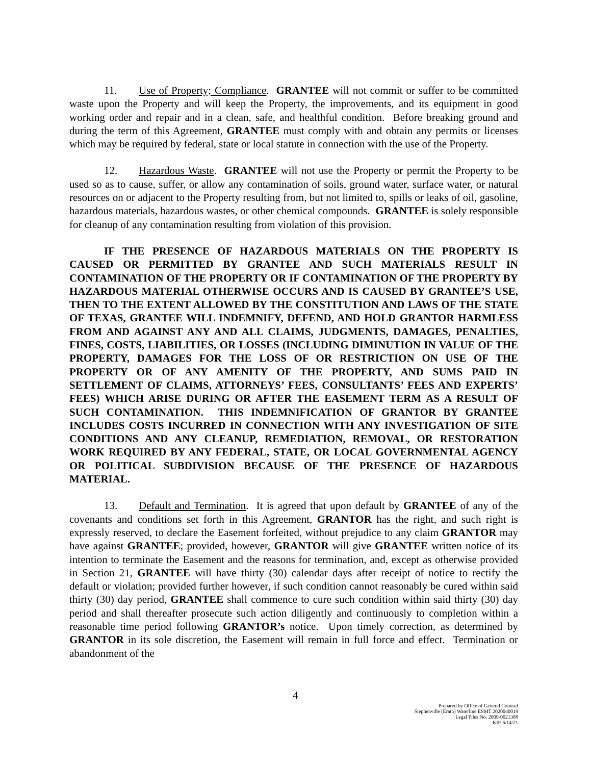11. Use of Property; Compliance. GRANTEE will not commit or suffer to be committed waste upon the Property and will keep the Property, the improvements, and its equipment in good working order and repair and in a clean, safe, and healthful condition. Before breaking ground and during the term of this Agreement, GRANTEE must comply with and obtain any permits or licenses which may be required by federal, state or local statute in connection with the use of the Property.
12. Hazardous Waste. GRANTEE will not use the Property or permit the Property to be used so as to cause, suffer, or allow any contamination of soils, ground water, surface water, or natural resources on or adjacent to the Property resulting from, but not limited to, spills or leaks of oil, gasoline, hazardous materials, hazardous wastes, or other chemical compounds. GRANTEE is solely responsible for cleanup of any contamination resulting from violation of this provision.
IF THE PRESENCE OF HAZARDOUS MATERIALS ON THE PROPERTY IS CAUSED OR PERMITTED BY GRANTEE AND SUCH MATERIALS RESULT IN CONTAMINATION OF THE PROPERTY OR IF CONTAMINATION OF THE PROPERTY BY HAZARDOUS MATERIAL OTHERWISE OCCURS AND IS CAUSED BY GRANTEE’S USE, THEN TO THE EXTENT ALLOWED BY THE CONSTITUTION AND LAWS OF THE STATE OF TEXAS, GRANTEE WILL INDEMNIFY, DEFEND, AND HOLD GRANTOR HARMLESS FROM AND AGAINST ANY AND ALL CLAIMS, JUDGMENTS, DAMAGES, PENALTIES, FINES, COSTS, LIABILITIES, OR LOSSES (INCLUDING DIMINUTION IN VALUE OF THE PROPERTY, DAMAGES FOR THE LOSS OF OR RESTRICTION ON USE OF THE PROPERTY OR OF ANY AMENITY OF THE PROPERTY, AND SUMS PAID IN SETTLEMENT OF CLAIMS, ATTORNEYS’ FEES, CONSULTANTS’ FEES AND EXPERTS’ FEES) WHICH ARISE DURING OR AFTER THE EASEMENT TERM AS A RESULT OF SUCH CONTAMINATION. THIS INDEMNIFICATION OF GRANTOR BY GRANTEE INCLUDES COSTS INCURRED IN CONNECTION WITH ANY INVESTIGATION OF SITE CONDITIONS AND ANY CLEANUP, REMEDIATION, REMOVAL, OR RESTORATION WORK REQUIRED BY ANY FEDERAL, STATE, OR LOCAL GOVERNMENTAL AGENCY OR POLITICAL SUBDIVISION BECAUSE OF THE PRESENCE OF HAZARDOUS MATERIAL.
13. Default and Termination. It is agreed that upon default by GRANTEE of any of the covenants and conditions set forth in this Agreement, GRANTOR has the right, and such right is expressly reserved, to declare the Easement forfeited, without prejudice to any claim GRANTOR may have against GRANTEE; provided, however, GRANTOR will give GRANTEE written notice of its intention to terminate the Easement and the reasons for termination, and, except as otherwise provided in Section 21, GRANTEE will have thirty (30) calendar days after receipt of notice to rectify the default or violation; provided further however, if such condition cannot reasonably be cured within said thirty (30) day period, GRANTEE shall commence to cure such condition within said thirty (30) day period and shall thereafter prosecute such action diligently and continuously to completion within a reasonable time period following GRANTOR’s notice. Upon timely correction, as determined by GRANTOR in its sole discretion, the Easement will remain in full force and effect. Termination or abandonment of the
4
Prepared by Office of General Counsel
Stephenville (Erath) Waterline ESMT 2020040019
Legal Files No. 2009-0021388
KIP-6/14/21